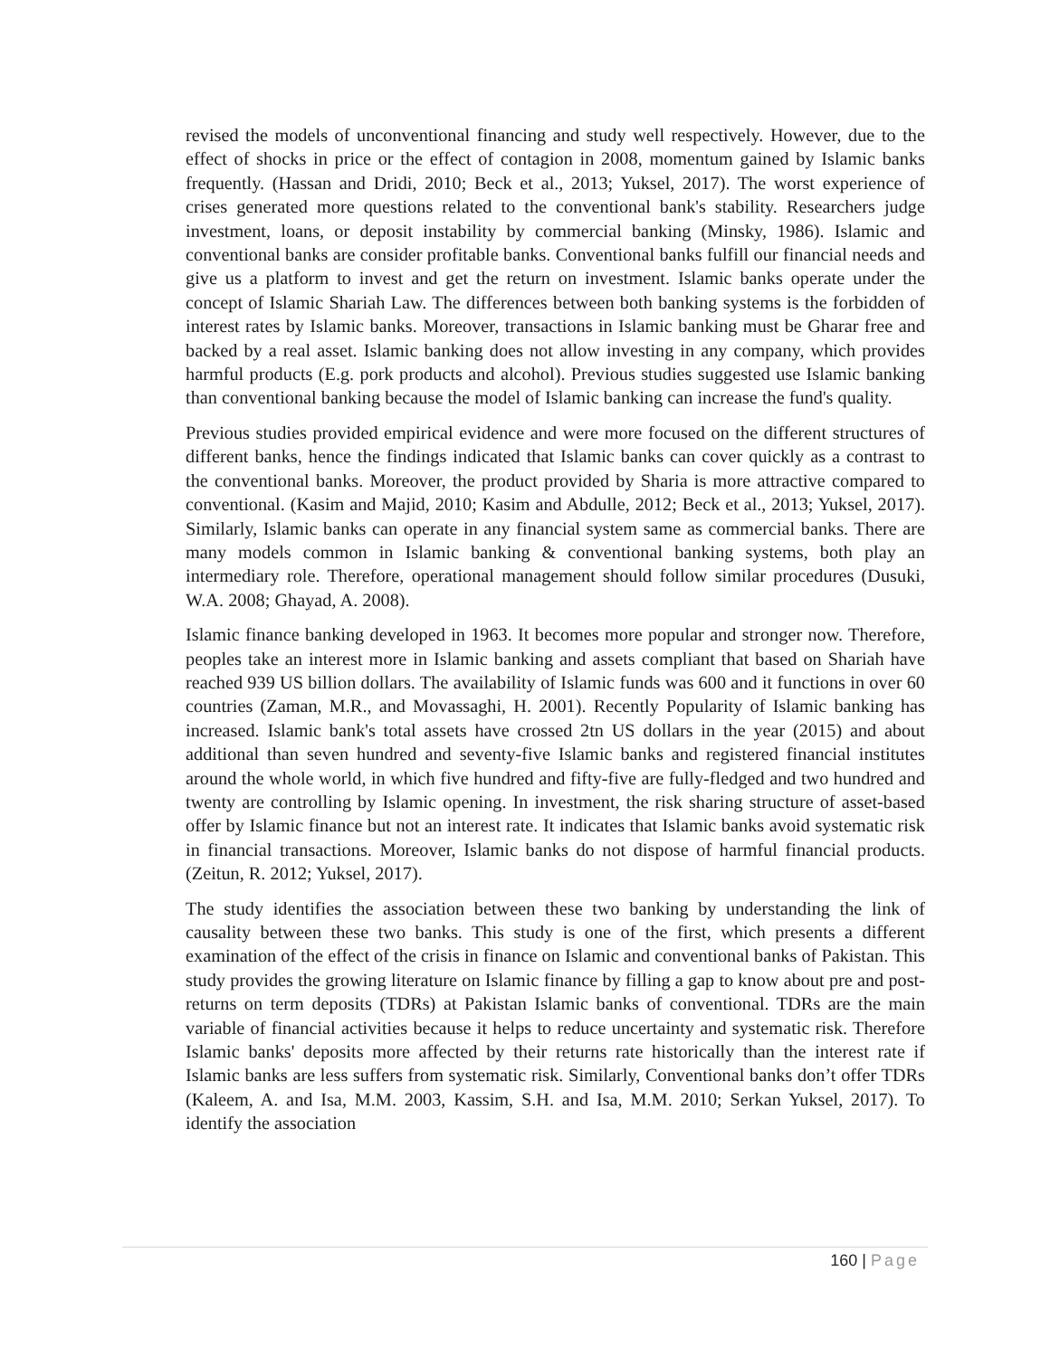revised the models of unconventional financing and study well respectively. However, due to the effect of shocks in price or the effect of contagion in 2008, momentum gained by Islamic banks frequently. (Hassan and Dridi, 2010; Beck et al., 2013; Yuksel, 2017). The worst experience of crises generated more questions related to the conventional bank's stability. Researchers judge investment, loans, or deposit instability by commercial banking (Minsky, 1986). Islamic and conventional banks are consider profitable banks. Conventional banks fulfill our financial needs and give us a platform to invest and get the return on investment. Islamic banks operate under the concept of Islamic Shariah Law. The differences between both banking systems is the forbidden of interest rates by Islamic banks. Moreover, transactions in Islamic banking must be Gharar free and backed by a real asset. Islamic banking does not allow investing in any company, which provides harmful products (E.g. pork products and alcohol). Previous studies suggested use Islamic banking than conventional banking because the model of Islamic banking can increase the fund's quality.
Previous studies provided empirical evidence and were more focused on the different structures of different banks, hence the findings indicated that Islamic banks can cover quickly as a contrast to the conventional banks. Moreover, the product provided by Sharia is more attractive compared to conventional. (Kasim and Majid, 2010; Kasim and Abdulle, 2012; Beck et al., 2013; Yuksel, 2017). Similarly, Islamic banks can operate in any financial system same as commercial banks. There are many models common in Islamic banking & conventional banking systems, both play an intermediary role. Therefore, operational management should follow similar procedures (Dusuki, W.A. 2008; Ghayad, A. 2008).
Islamic finance banking developed in 1963. It becomes more popular and stronger now. Therefore, peoples take an interest more in Islamic banking and assets compliant that based on Shariah have reached 939 US billion dollars. The availability of Islamic funds was 600 and it functions in over 60 countries (Zaman, M.R., and Movassaghi, H. 2001). Recently Popularity of Islamic banking has increased. Islamic bank's total assets have crossed 2tn US dollars in the year (2015) and about additional than seven hundred and seventy-five Islamic banks and registered financial institutes around the whole world, in which five hundred and fifty-five are fully-fledged and two hundred and twenty are controlling by Islamic opening. In investment, the risk sharing structure of asset-based offer by Islamic finance but not an interest rate. It indicates that Islamic banks avoid systematic risk in financial transactions. Moreover, Islamic banks do not dispose of harmful financial products. (Zeitun, R. 2012; Yuksel, 2017).
The study identifies the association between these two banking by understanding the link of causality between these two banks. This study is one of the first, which presents a different examination of the effect of the crisis in finance on Islamic and conventional banks of Pakistan. This study provides the growing literature on Islamic finance by filling a gap to know about pre and post-returns on term deposits (TDRs) at Pakistan Islamic banks of conventional. TDRs are the main variable of financial activities because it helps to reduce uncertainty and systematic risk. Therefore Islamic banks' deposits more affected by their returns rate historically than the interest rate if Islamic banks are less suffers from systematic risk. Similarly, Conventional banks don’t offer TDRs (Kaleem, A. and Isa, M.M. 2003, Kassim, S.H. and Isa, M.M. 2010; Serkan Yuksel, 2017). To identify the association
160 | Page